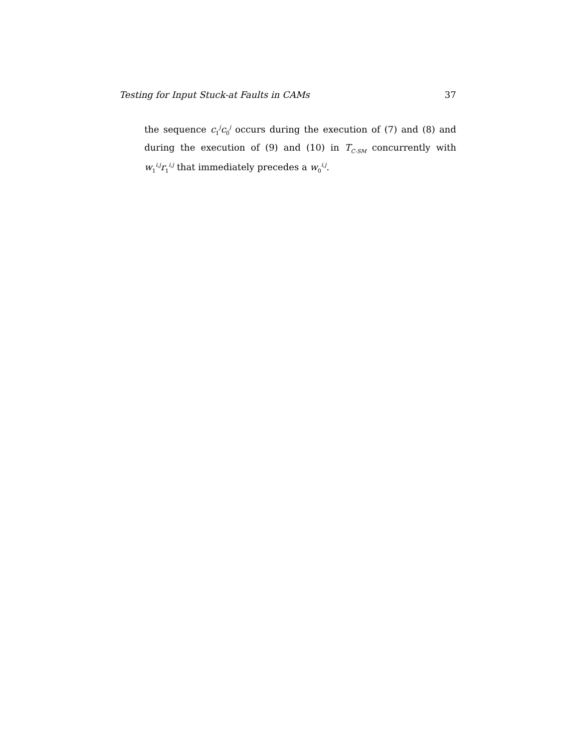Testing for Input Stuck-at Faults in CAMs 37
the sequence c<sub>1</sub><sup>j</sup>c<sub>0</sub><sup>j</sup> occurs during the execution of (7) and (8) and during the execution of (9) and (10) in T<sub>C-SM</sub> concurrently with w<sub>1</sub><sup>i,j</sup>r<sub>1</sub><sup>i,j</sup> that immediately precedes a w<sub>0</sub><sup>i,j</sup>.